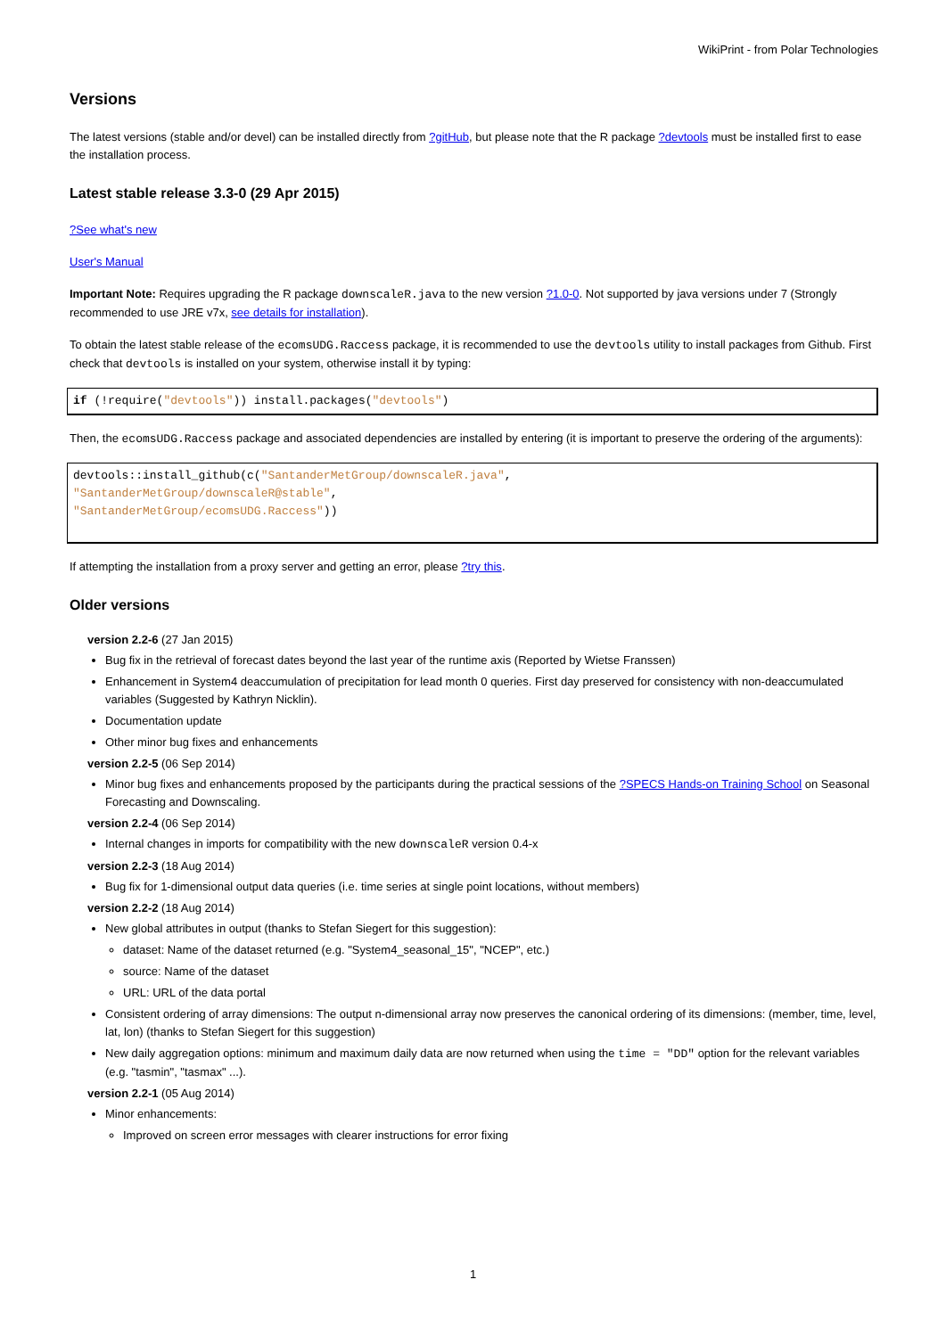WikiPrint - from Polar Technologies
Versions
The latest versions (stable and/or devel) can be installed directly from ?gitHub, but please note that the R package ?devtools must be installed first to ease the installation process.
Latest stable release 3.3-0 (29 Apr 2015)
?See what's new
User's Manual
Important Note: Requires upgrading the R package downscaleR.java to the new version ?1.0-0. Not supported by java versions under 7 (Strongly recommended to use JRE v7x, see details for installation).
To obtain the latest stable release of the ecomsUDG.Raccess package, it is recommended to use the devtools utility to install packages from Github. First check that devtools is installed on your system, otherwise install it by typing:
if (!require("devtools")) install.packages("devtools")
Then, the ecomsUDG.Raccess package and associated dependencies are installed by entering (it is important to preserve the ordering of the arguments):
devtools::install_github(c("SantanderMetGroup/downscaleR.java",
"SantanderMetGroup/downscaleR@stable",
"SantanderMetGroup/ecomsUDG.Raccess"))
If attempting the installation from a proxy server and getting an error, please ?try this.
Older versions
version 2.2-6 (27 Jan 2015)
Bug fix in the retrieval of forecast dates beyond the last year of the runtime axis (Reported by Wietse Franssen)
Enhancement in System4 deaccumulation of precipitation for lead month 0 queries. First day preserved for consistency with non-deaccumulated variables (Suggested by Kathryn Nicklin).
Documentation update
Other minor bug fixes and enhancements
version 2.2-5 (06 Sep 2014)
Minor bug fixes and enhancements proposed by the participants during the practical sessions of the ?SPECS Hands-on Training School on Seasonal Forecasting and Downscaling.
version 2.2-4 (06 Sep 2014)
Internal changes in imports for compatibility with the new downscaleR version 0.4-x
version 2.2-3 (18 Aug 2014)
Bug fix for 1-dimensional output data queries (i.e. time series at single point locations, without members)
version 2.2-2 (18 Aug 2014)
New global attributes in output (thanks to Stefan Siegert for this suggestion):
dataset: Name of the dataset returned (e.g. "System4_seasonal_15", "NCEP", etc.)
source: Name of the dataset
URL: URL of the data portal
Consistent ordering of array dimensions: The output n-dimensional array now preserves the canonical ordering of its dimensions: (member, time, level, lat, lon) (thanks to Stefan Siegert for this suggestion)
New daily aggregation options: minimum and maximum daily data are now returned when using the time = "DD" option for the relevant variables (e.g. "tasmin", "tasmax" ...).
version 2.2-1 (05 Aug 2014)
Minor enhancements:
Improved on screen error messages with clearer instructions for error fixing
1